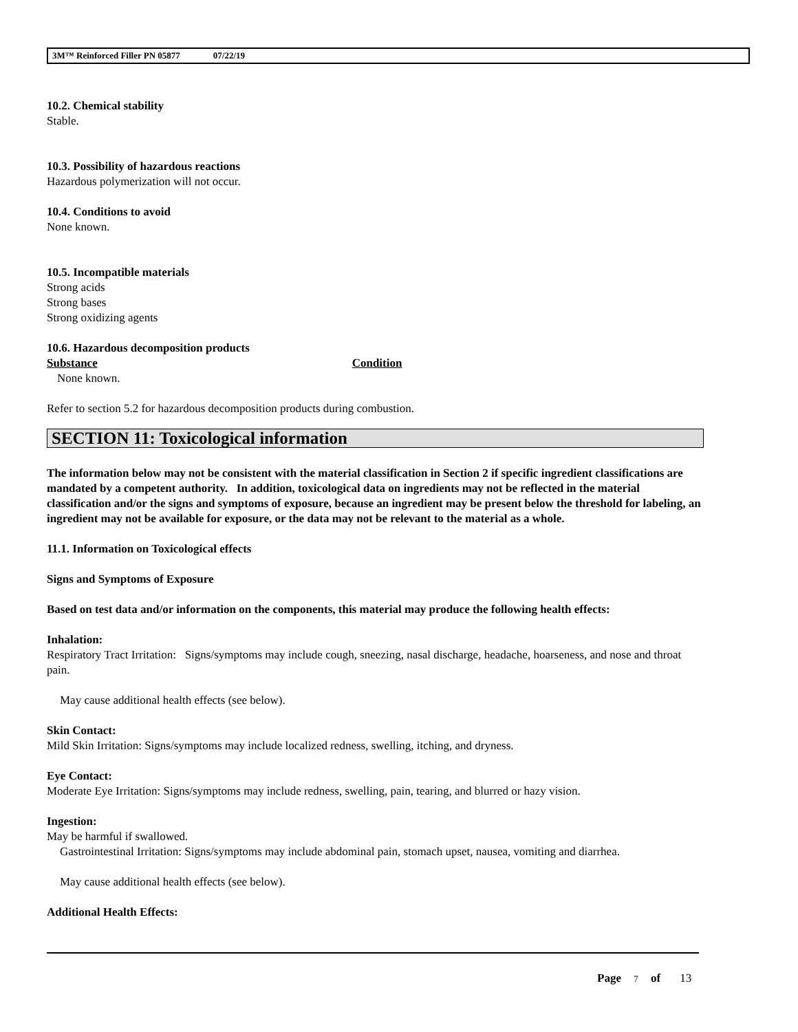3M™ Reinforced Filler PN 05877 07/22/19
10.2. Chemical stability
Stable.
10.3. Possibility of hazardous reactions
Hazardous polymerization will not occur.
10.4. Conditions to avoid
None known.
10.5. Incompatible materials
Strong acids
Strong bases
Strong oxidizing agents
10.6. Hazardous decomposition products
Substance Condition
None known.
Refer to section 5.2 for hazardous decomposition products during combustion.
SECTION 11: Toxicological information
The information below may not be consistent with the material classification in Section 2 if specific ingredient classifications are mandated by a competent authority. In addition, toxicological data on ingredients may not be reflected in the material classification and/or the signs and symptoms of exposure, because an ingredient may be present below the threshold for labeling, an ingredient may not be available for exposure, or the data may not be relevant to the material as a whole.
11.1. Information on Toxicological effects
Signs and Symptoms of Exposure
Based on test data and/or information on the components, this material may produce the following health effects:
Inhalation:
Respiratory Tract Irritation: Signs/symptoms may include cough, sneezing, nasal discharge, headache, hoarseness, and nose and throat pain.
May cause additional health effects (see below).
Skin Contact:
Mild Skin Irritation: Signs/symptoms may include localized redness, swelling, itching, and dryness.
Eye Contact:
Moderate Eye Irritation: Signs/symptoms may include redness, swelling, pain, tearing, and blurred or hazy vision.
Ingestion:
May be harmful if swallowed.
Gastrointestinal Irritation: Signs/symptoms may include abdominal pain, stomach upset, nausea, vomiting and diarrhea.
May cause additional health effects (see below).
Additional Health Effects:
Page 7 of 13